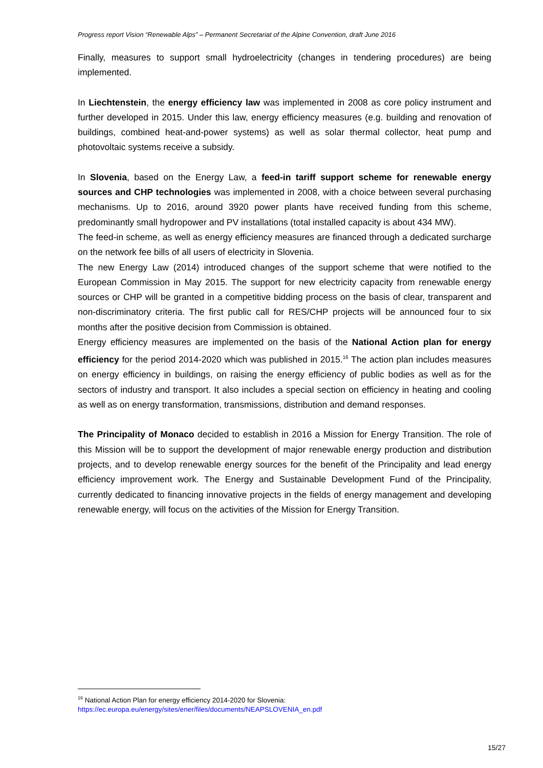Progress report Vision “Renewable Alps” – Permanent Secretariat of the Alpine Convention, draft June 2016
Finally, measures to support small hydroelectricity (changes in tendering procedures) are being implemented.
In Liechtenstein, the energy efficiency law was implemented in 2008 as core policy instrument and further developed in 2015. Under this law, energy efficiency measures (e.g. building and renovation of buildings, combined heat-and-power systems) as well as solar thermal collector, heat pump and photovoltaic systems receive a subsidy.
In Slovenia, based on the Energy Law, a feed-in tariff support scheme for renewable energy sources and CHP technologies was implemented in 2008, with a choice between several purchasing mechanisms. Up to 2016, around 3920 power plants have received funding from this scheme, predominantly small hydropower and PV installations (total installed capacity is about 434 MW).
The feed-in scheme, as well as energy efficiency measures are financed through a dedicated surcharge on the network fee bills of all users of electricity in Slovenia.
The new Energy Law (2014) introduced changes of the support scheme that were notified to the European Commission in May 2015. The support for new electricity capacity from renewable energy sources or CHP will be granted in a competitive bidding process on the basis of clear, transparent and non-discriminatory criteria. The first public call for RES/CHP projects will be announced four to six months after the positive decision from Commission is obtained.
Energy efficiency measures are implemented on the basis of the National Action plan for energy efficiency for the period 2014-2020 which was published in 2015.<sup>16</sup> The action plan includes measures on energy efficiency in buildings, on raising the energy efficiency of public bodies as well as for the sectors of industry and transport. It also includes a special section on efficiency in heating and cooling as well as on energy transformation, transmissions, distribution and demand responses.
The Principality of Monaco decided to establish in 2016 a Mission for Energy Transition. The role of this Mission will be to support the development of major renewable energy production and distribution projects, and to develop renewable energy sources for the benefit of the Principality and lead energy efficiency improvement work. The Energy and Sustainable Development Fund of the Principality, currently dedicated to financing innovative projects in the fields of energy management and developing renewable energy, will focus on the activities of the Mission for Energy Transition.
<sup>16</sup> National Action Plan for energy efficiency 2014-2020 for Slovenia:
https://ec.europa.eu/energy/sites/ener/files/documents/NEAPSLOVENIA_en.pdf
15/27